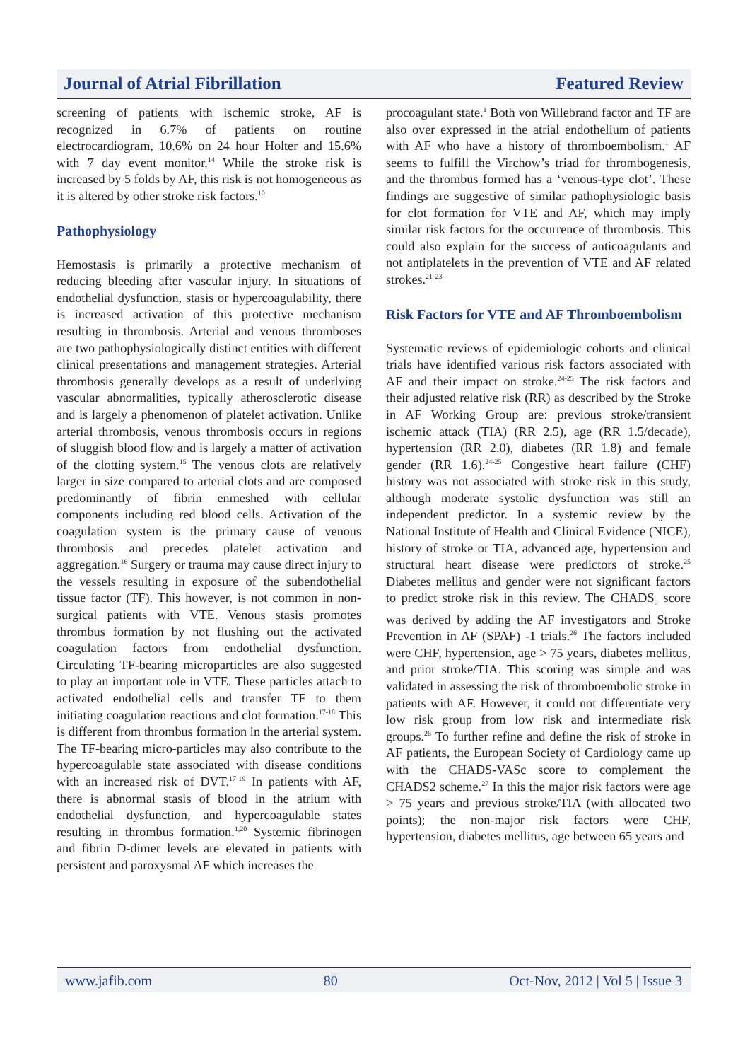Journal of Atrial Fibrillation Featured Review
screening of patients with ischemic stroke, AF is recognized in 6.7% of patients on routine electrocardiogram, 10.6% on 24 hour Holter and 15.6% with 7 day event monitor.<sup>14</sup> While the stroke risk is increased by 5 folds by AF, this risk is not homogeneous as it is altered by other stroke risk factors.<sup>10</sup>
Pathophysiology
Hemostasis is primarily a protective mechanism of reducing bleeding after vascular injury. In situations of endothelial dysfunction, stasis or hypercoagulability, there is increased activation of this protective mechanism resulting in thrombosis. Arterial and venous thromboses are two pathophysiologically distinct entities with different clinical presentations and management strategies. Arterial thrombosis generally develops as a result of underlying vascular abnormalities, typically atherosclerotic disease and is largely a phenomenon of platelet activation. Unlike arterial thrombosis, venous thrombosis occurs in regions of sluggish blood flow and is largely a matter of activation of the clotting system.<sup>15</sup> The venous clots are relatively larger in size compared to arterial clots and are composed predominantly of fibrin enmeshed with cellular components including red blood cells. Activation of the coagulation system is the primary cause of venous thrombosis and precedes platelet activation and aggregation.<sup>16</sup> Surgery or trauma may cause direct injury to the vessels resulting in exposure of the subendothelial tissue factor (TF). This however, is not common in non-surgical patients with VTE. Venous stasis promotes thrombus formation by not flushing out the activated coagulation factors from endothelial dysfunction. Circulating TF-bearing microparticles are also suggested to play an important role in VTE. These particles attach to activated endothelial cells and transfer TF to them initiating coagulation reactions and clot formation.<sup>17-18</sup> This is different from thrombus formation in the arterial system. The TF-bearing micro-particles may also contribute to the hypercoagulable state associated with disease conditions with an increased risk of DVT.<sup>17-19</sup> In patients with AF, there is abnormal stasis of blood in the atrium with endothelial dysfunction, and hypercoagulable states resulting in thrombus formation.<sup>1,20</sup> Systemic fibrinogen and fibrin D-dimer levels are elevated in patients with persistent and paroxysmal AF which increases the
procoagulant state.<sup>1</sup> Both von Willebrand factor and TF are also over expressed in the atrial endothelium of patients with AF who have a history of thromboembolism.<sup>1</sup> AF seems to fulfill the Virchow’s triad for thrombogenesis, and the thrombus formed has a ‘venous-type clot’. These findings are suggestive of similar pathophysiologic basis for clot formation for VTE and AF, which may imply similar risk factors for the occurrence of thrombosis. This could also explain for the success of anticoagulants and not antiplatelets in the prevention of VTE and AF related strokes.<sup>21-23</sup>
Risk Factors for VTE and AF Thromboembolism
Systematic reviews of epidemiologic cohorts and clinical trials have identified various risk factors associated with AF and their impact on stroke.<sup>24-25</sup> The risk factors and their adjusted relative risk (RR) as described by the Stroke in AF Working Group are: previous stroke/transient ischemic attack (TIA) (RR 2.5), age (RR 1.5/decade), hypertension (RR 2.0), diabetes (RR 1.8) and female gender (RR 1.6).<sup>24-25</sup> Congestive heart failure (CHF) history was not associated with stroke risk in this study, although moderate systolic dysfunction was still an independent predictor. In a systemic review by the National Institute of Health and Clinical Evidence (NICE), history of stroke or TIA, advanced age, hypertension and structural heart disease were predictors of stroke.<sup>25</sup> Diabetes mellitus and gender were not significant factors to predict stroke risk in this review. The CHADS<sub>2</sub> score was derived by adding the AF investigators and Stroke Prevention in AF (SPAF) -1 trials.<sup>26</sup> The factors included were CHF, hypertension, age > 75 years, diabetes mellitus, and prior stroke/TIA. This scoring was simple and was validated in assessing the risk of thromboembolic stroke in patients with AF. However, it could not differentiate very low risk group from low risk and intermediate risk groups.<sup>26</sup> To further refine and define the risk of stroke in AF patients, the European Society of Cardiology came up with the CHADS-VASc score to complement the CHADS2 scheme.<sup>27</sup> In this the major risk factors were age > 75 years and previous stroke/TIA (with allocated two points); the non-major risk factors were CHF, hypertension, diabetes mellitus, age between 65 years and
www.jafib.com 80 Oct-Nov, 2012 | Vol 5 | Issue 3